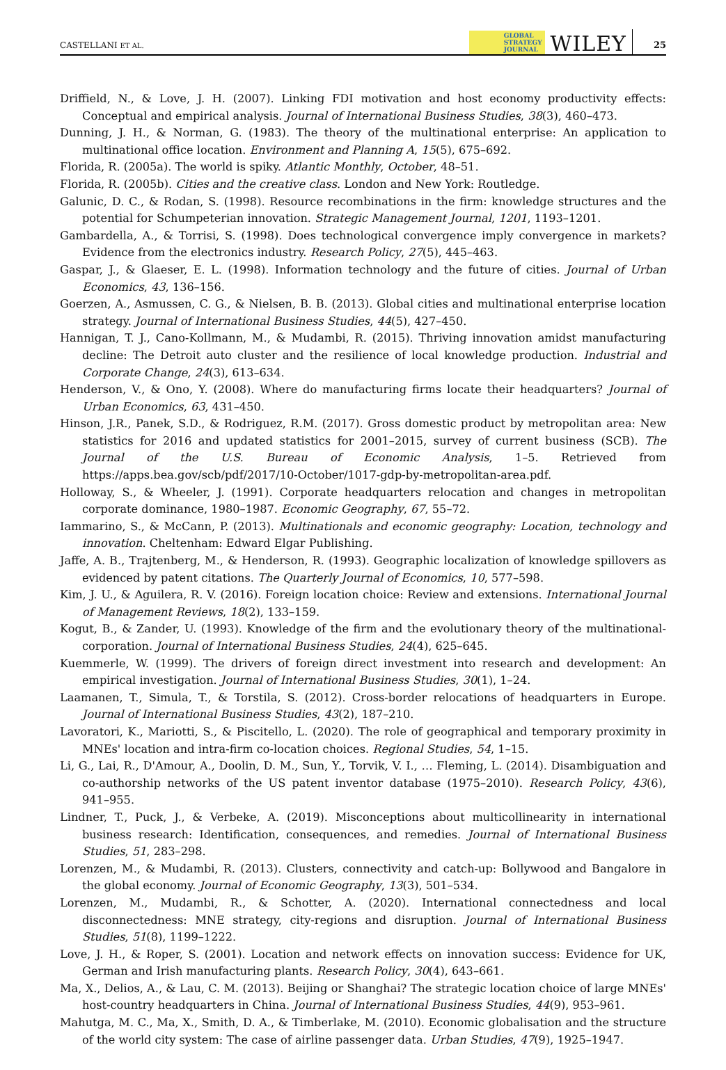CASTELLANI ET AL.
GLOBAL
STRATEGY
JOURNAL
WILEY
25
Driffield, N., & Love, J. H. (2007). Linking FDI motivation and host economy productivity effects: Conceptual and empirical analysis. Journal of International Business Studies, 38(3), 460–473.
Dunning, J. H., & Norman, G. (1983). The theory of the multinational enterprise: An application to multinational office location. Environment and Planning A, 15(5), 675–692.
Florida, R. (2005a). The world is spiky. Atlantic Monthly, October, 48–51.
Florida, R. (2005b). Cities and the creative class. London and New York: Routledge.
Galunic, D. C., & Rodan, S. (1998). Resource recombinations in the firm: knowledge structures and the potential for Schumpeterian innovation. Strategic Management Journal, 1201, 1193–1201.
Gambardella, A., & Torrisi, S. (1998). Does technological convergence imply convergence in markets? Evidence from the electronics industry. Research Policy, 27(5), 445–463.
Gaspar, J., & Glaeser, E. L. (1998). Information technology and the future of cities. Journal of Urban Economics, 43, 136–156.
Goerzen, A., Asmussen, C. G., & Nielsen, B. B. (2013). Global cities and multinational enterprise location strategy. Journal of International Business Studies, 44(5), 427–450.
Hannigan, T. J., Cano-Kollmann, M., & Mudambi, R. (2015). Thriving innovation amidst manufacturing decline: The Detroit auto cluster and the resilience of local knowledge production. Industrial and Corporate Change, 24(3), 613–634.
Henderson, V., & Ono, Y. (2008). Where do manufacturing firms locate their headquarters? Journal of Urban Economics, 63, 431–450.
Hinson, J.R., Panek, S.D., & Rodriguez, R.M. (2017). Gross domestic product by metropolitan area: New statistics for 2016 and updated statistics for 2001–2015, survey of current business (SCB). The Journal of the U.S. Bureau of Economic Analysis, 1–5. Retrieved from https://apps.bea.gov/scb/pdf/2017/10-October/1017-gdp-by-metropolitan-area.pdf.
Holloway, S., & Wheeler, J. (1991). Corporate headquarters relocation and changes in metropolitan corporate dominance, 1980–1987. Economic Geography, 67, 55–72.
Iammarino, S., & McCann, P. (2013). Multinationals and economic geography: Location, technology and innovation. Cheltenham: Edward Elgar Publishing.
Jaffe, A. B., Trajtenberg, M., & Henderson, R. (1993). Geographic localization of knowledge spillovers as evidenced by patent citations. The Quarterly Journal of Economics, 10, 577–598.
Kim, J. U., & Aguilera, R. V. (2016). Foreign location choice: Review and extensions. International Journal of Management Reviews, 18(2), 133–159.
Kogut, B., & Zander, U. (1993). Knowledge of the firm and the evolutionary theory of the multinational-corporation. Journal of International Business Studies, 24(4), 625–645.
Kuemmerle, W. (1999). The drivers of foreign direct investment into research and development: An empirical investigation. Journal of International Business Studies, 30(1), 1–24.
Laamanen, T., Simula, T., & Torstila, S. (2012). Cross-border relocations of headquarters in Europe. Journal of International Business Studies, 43(2), 187–210.
Lavoratori, K., Mariotti, S., & Piscitello, L. (2020). The role of geographical and temporary proximity in MNEs' location and intra-firm co-location choices. Regional Studies, 54, 1–15.
Li, G., Lai, R., D'Amour, A., Doolin, D. M., Sun, Y., Torvik, V. I., … Fleming, L. (2014). Disambiguation and co-authorship networks of the US patent inventor database (1975–2010). Research Policy, 43(6), 941–955.
Lindner, T., Puck, J., & Verbeke, A. (2019). Misconceptions about multicollinearity in international business research: Identification, consequences, and remedies. Journal of International Business Studies, 51, 283–298.
Lorenzen, M., & Mudambi, R. (2013). Clusters, connectivity and catch-up: Bollywood and Bangalore in the global economy. Journal of Economic Geography, 13(3), 501–534.
Lorenzen, M., Mudambi, R., & Schotter, A. (2020). International connectedness and local disconnectedness: MNE strategy, city-regions and disruption. Journal of International Business Studies, 51(8), 1199–1222.
Love, J. H., & Roper, S. (2001). Location and network effects on innovation success: Evidence for UK, German and Irish manufacturing plants. Research Policy, 30(4), 643–661.
Ma, X., Delios, A., & Lau, C. M. (2013). Beijing or Shanghai? The strategic location choice of large MNEs' host-country headquarters in China. Journal of International Business Studies, 44(9), 953–961.
Mahutga, M. C., Ma, X., Smith, D. A., & Timberlake, M. (2010). Economic globalisation and the structure of the world city system: The case of airline passenger data. Urban Studies, 47(9), 1925–1947.